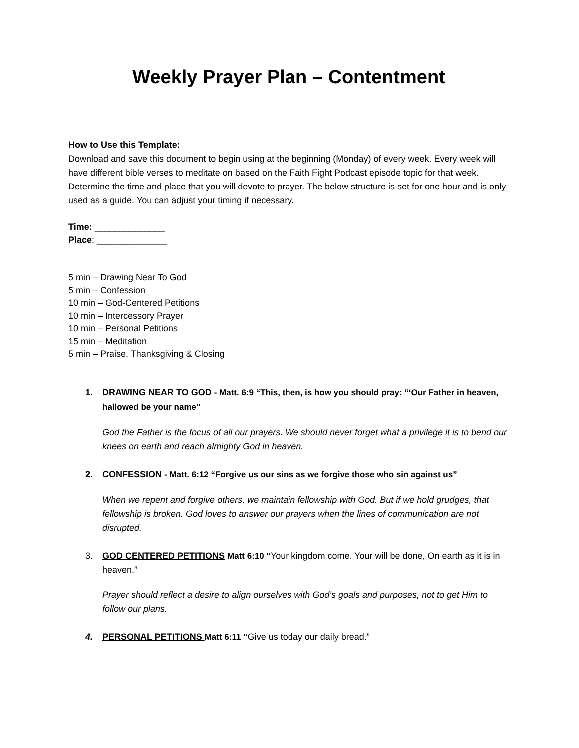Weekly Prayer Plan – Contentment
How to Use this Template:
Download and save this document to begin using at the beginning (Monday) of every week. Every week will have different bible verses to meditate on based on the Faith Fight Podcast episode topic for that week. Determine the time and place that you will devote to prayer. The below structure is set for one hour and is only used as a guide. You can adjust your timing if necessary.
Time: ______________
Place: ______________
5 min – Drawing Near To God
5 min – Confession
10 min – God-Centered Petitions
10 min – Intercessory Prayer
10 min – Personal Petitions
15 min – Meditation
5 min – Praise, Thanksgiving & Closing
1. DRAWING NEAR TO GOD - Matt. 6:9 “This, then, is how you should pray: “‘Our Father in heaven, hallowed be your name”
God the Father is the focus of all our prayers. We should never forget what a privilege it is to bend our knees on earth and reach almighty God in heaven.
2. CONFESSION - Matt. 6:12 “Forgive us our sins as we forgive those who sin against us”
When we repent and forgive others, we maintain fellowship with God. But if we hold grudges, that fellowship is broken. God loves to answer our prayers when the lines of communication are not disrupted.
3. GOD CENTERED PETITIONS Matt 6:10 “Your kingdom come. Your will be done, On earth as it is in heaven.”
Prayer should reflect a desire to align ourselves with God’s goals and purposes, not to get Him to follow our plans.
4.
PERSONAL PETITIONS Matt 6:11 “Give us today our daily bread.”